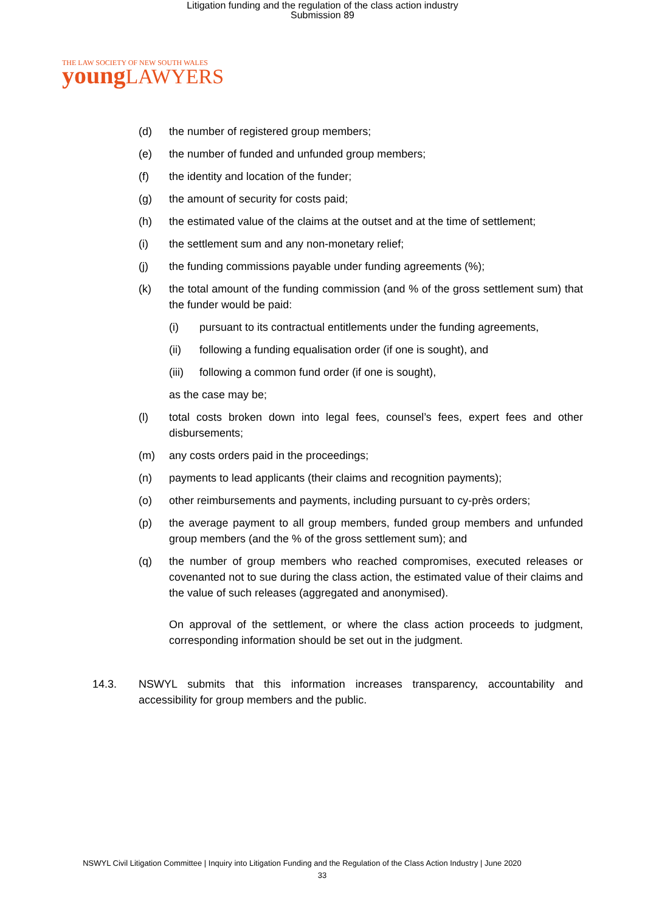Litigation funding and the regulation of the class action industry
Submission 89
THE LAW SOCIETY OF NEW SOUTH WALES
young LAWYERS
(d) the number of registered group members;
(e) the number of funded and unfunded group members;
(f) the identity and location of the funder;
(g) the amount of security for costs paid;
(h) the estimated value of the claims at the outset and at the time of settlement;
(i) the settlement sum and any non-monetary relief;
(j) the funding commissions payable under funding agreements (%);
(k) the total amount of the funding commission (and % of the gross settlement sum) that the funder would be paid:
(i) pursuant to its contractual entitlements under the funding agreements,
(ii) following a funding equalisation order (if one is sought), and
(iii) following a common fund order (if one is sought),
as the case may be;
(l) total costs broken down into legal fees, counsel’s fees, expert fees and other disbursements;
(m) any costs orders paid in the proceedings;
(n) payments to lead applicants (their claims and recognition payments);
(o) other reimbursements and payments, including pursuant to cy-près orders;
(p) the average payment to all group members, funded group members and unfunded group members (and the % of the gross settlement sum); and
(q) the number of group members who reached compromises, executed releases or covenanted not to sue during the class action, the estimated value of their claims and the value of such releases (aggregated and anonymised).
On approval of the settlement, or where the class action proceeds to judgment, corresponding information should be set out in the judgment.
14.3. NSWYL submits that this information increases transparency, accountability and accessibility for group members and the public.
NSWYL Civil Litigation Committee | Inquiry into Litigation Funding and the Regulation of the Class Action Industry | June 2020
33